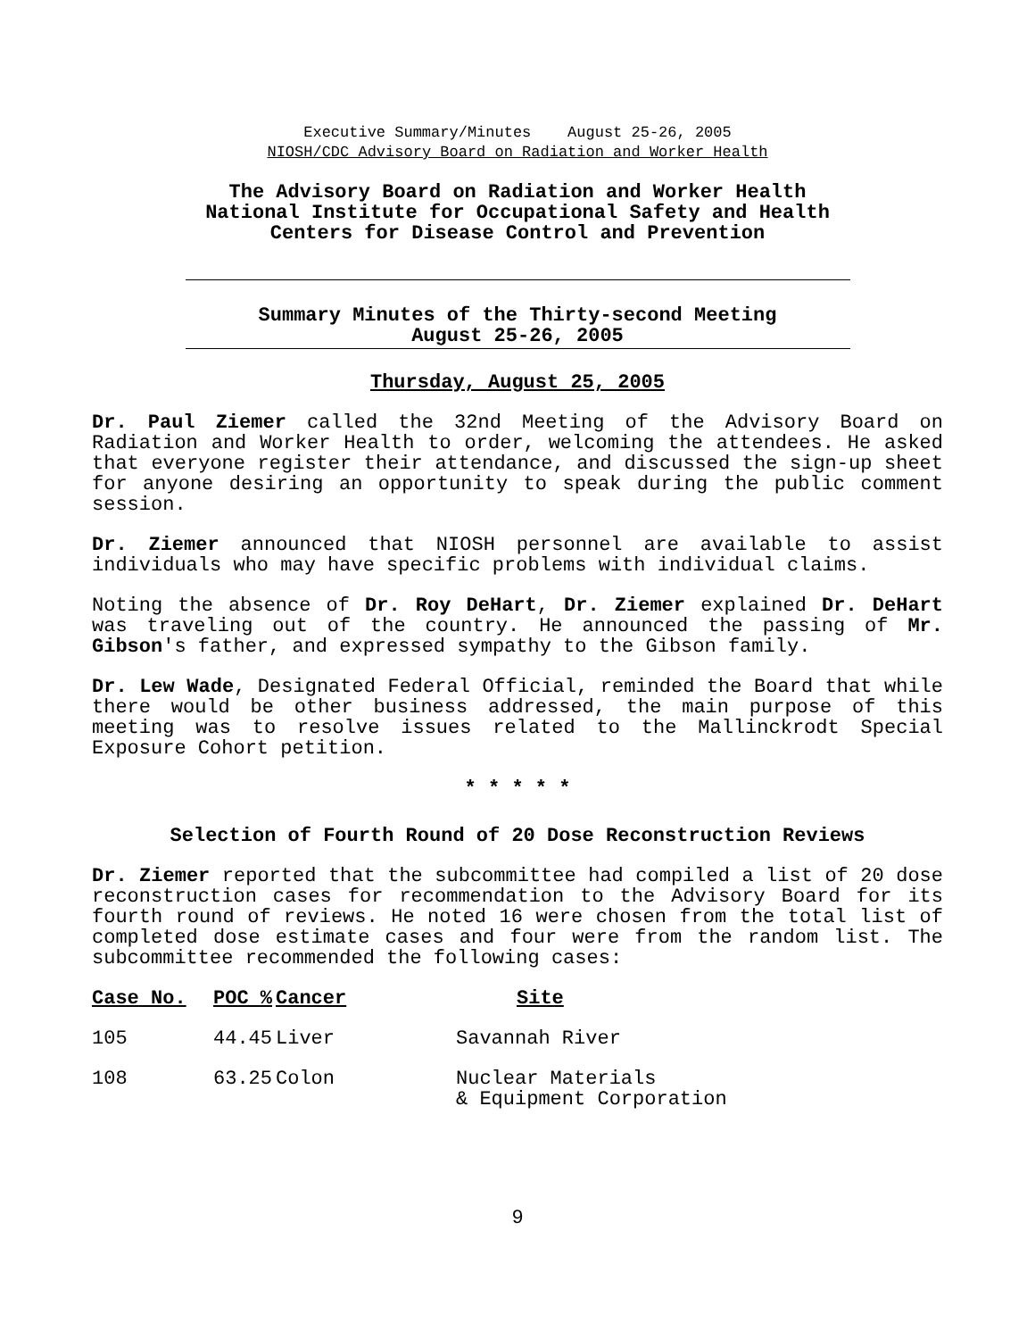Executive Summary/Minutes August 25-26, 2005
NIOSH/CDC Advisory Board on Radiation and Worker Health
The Advisory Board on Radiation and Worker Health
National Institute for Occupational Safety and Health
Centers for Disease Control and Prevention
Summary Minutes of the Thirty-second Meeting
August 25-26, 2005
Thursday, August 25, 2005
Dr. Paul Ziemer called the 32nd Meeting of the Advisory Board on Radiation and Worker Health to order, welcoming the attendees. He asked that everyone register their attendance, and discussed the sign-up sheet for anyone desiring an opportunity to speak during the public comment session.
Dr. Ziemer announced that NIOSH personnel are available to assist individuals who may have specific problems with individual claims.
Noting the absence of Dr. Roy DeHart, Dr. Ziemer explained Dr. DeHart was traveling out of the country. He announced the passing of Mr. Gibson's father, and expressed sympathy to the Gibson family.
Dr. Lew Wade, Designated Federal Official, reminded the Board that while there would be other business addressed, the main purpose of this meeting was to resolve issues related to the Mallinckrodt Special Exposure Cohort petition.
* * * * *
Selection of Fourth Round of 20 Dose Reconstruction Reviews
Dr. Ziemer reported that the subcommittee had compiled a list of 20 dose reconstruction cases for recommendation to the Advisory Board for its fourth round of reviews. He noted 16 were chosen from the total list of completed dose estimate cases and four were from the random list. The subcommittee recommended the following cases:
| Case No. | POC % | Cancer | Site |
| --- | --- | --- | --- |
| 105 | 44.45 | Liver | Savannah River |
| 108 | 63.25 | Colon | Nuclear Materials & Equipment Corporation |
9